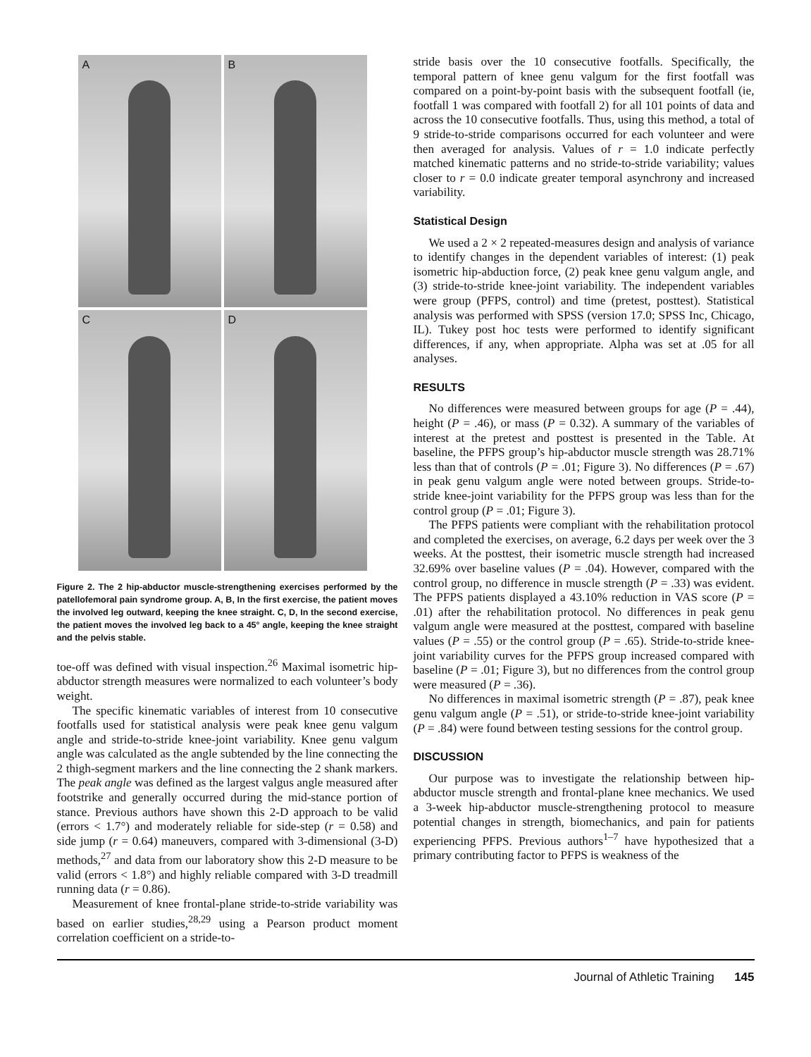A
B
C
D
Figure 2. The 2 hip-abductor muscle-strengthening exercises performed by the patellofemoral pain syndrome group. A, B, In the first exercise, the patient moves the involved leg outward, keeping the knee straight. C, D, In the second exercise, the patient moves the involved leg back to a 45° angle, keeping the knee straight and the pelvis stable.
toe-off was defined with visual inspection.<sup>26</sup> Maximal isometric hip-abductor strength measures were normalized to each volunteer’s body weight.
The specific kinematic variables of interest from 10 consecutive footfalls used for statistical analysis were peak knee genu valgum angle and stride-to-stride knee-joint variability. Knee genu valgum angle was calculated as the angle subtended by the line connecting the 2 thigh-segment markers and the line connecting the 2 shank markers. The peak angle was defined as the largest valgus angle measured after footstrike and generally occurred during the mid-stance portion of stance. Previous authors have shown this 2-D approach to be valid (errors < 1.7°) and moderately reliable for side-step (r = 0.58) and side jump (r = 0.64) maneuvers, compared with 3-dimensional (3-D) methods,<sup>27</sup> and data from our laboratory show this 2-D measure to be valid (errors < 1.8°) and highly reliable compared with 3-D treadmill running data (r = 0.86).
Measurement of knee frontal-plane stride-to-stride variability was based on earlier studies,<sup>28,29</sup> using a Pearson product moment correlation coefficient on a stride-to-
stride basis over the 10 consecutive footfalls. Specifically, the temporal pattern of knee genu valgum for the first footfall was compared on a point-by-point basis with the subsequent footfall (ie, footfall 1 was compared with footfall 2) for all 101 points of data and across the 10 consecutive footfalls. Thus, using this method, a total of 9 stride-to-stride comparisons occurred for each volunteer and were then averaged for analysis. Values of r = 1.0 indicate perfectly matched kinematic patterns and no stride-to-stride variability; values closer to r = 0.0 indicate greater temporal asynchrony and increased variability.
Statistical Design
We used a 2 × 2 repeated-measures design and analysis of variance to identify changes in the dependent variables of interest: (1) peak isometric hip-abduction force, (2) peak knee genu valgum angle, and (3) stride-to-stride knee-joint variability. The independent variables were group (PFPS, control) and time (pretest, posttest). Statistical analysis was performed with SPSS (version 17.0; SPSS Inc, Chicago, IL). Tukey post hoc tests were performed to identify significant differences, if any, when appropriate. Alpha was set at .05 for all analyses.
RESULTS
No differences were measured between groups for age (P = .44), height (P = .46), or mass (P = 0.32). A summary of the variables of interest at the pretest and posttest is presented in the Table. At baseline, the PFPS group’s hip-abductor muscle strength was 28.71% less than that of controls (P = .01; Figure 3). No differences (P = .67) in peak genu valgum angle were noted between groups. Stride-to-stride knee-joint variability for the PFPS group was less than for the control group (P = .01; Figure 3).
The PFPS patients were compliant with the rehabilitation protocol and completed the exercises, on average, 6.2 days per week over the 3 weeks. At the posttest, their isometric muscle strength had increased 32.69% over baseline values (P = .04). However, compared with the control group, no difference in muscle strength (P = .33) was evident. The PFPS patients displayed a 43.10% reduction in VAS score (P = .01) after the rehabilitation protocol. No differences in peak genu valgum angle were measured at the posttest, compared with baseline values (P = .55) or the control group (P = .65). Stride-to-stride knee-joint variability curves for the PFPS group increased compared with baseline (P = .01; Figure 3), but no differences from the control group were measured (P = .36).
No differences in maximal isometric strength (P = .87), peak knee genu valgum angle (P = .51), or stride-to-stride knee-joint variability (P = .84) were found between testing sessions for the control group.
DISCUSSION
Our purpose was to investigate the relationship between hip-abductor muscle strength and frontal-plane knee mechanics. We used a 3-week hip-abductor muscle-strengthening protocol to measure potential changes in strength, biomechanics, and pain for patients experiencing PFPS. Previous authors<sup>1–7</sup> have hypothesized that a primary contributing factor to PFPS is weakness of the
Journal of Athletic Training 145